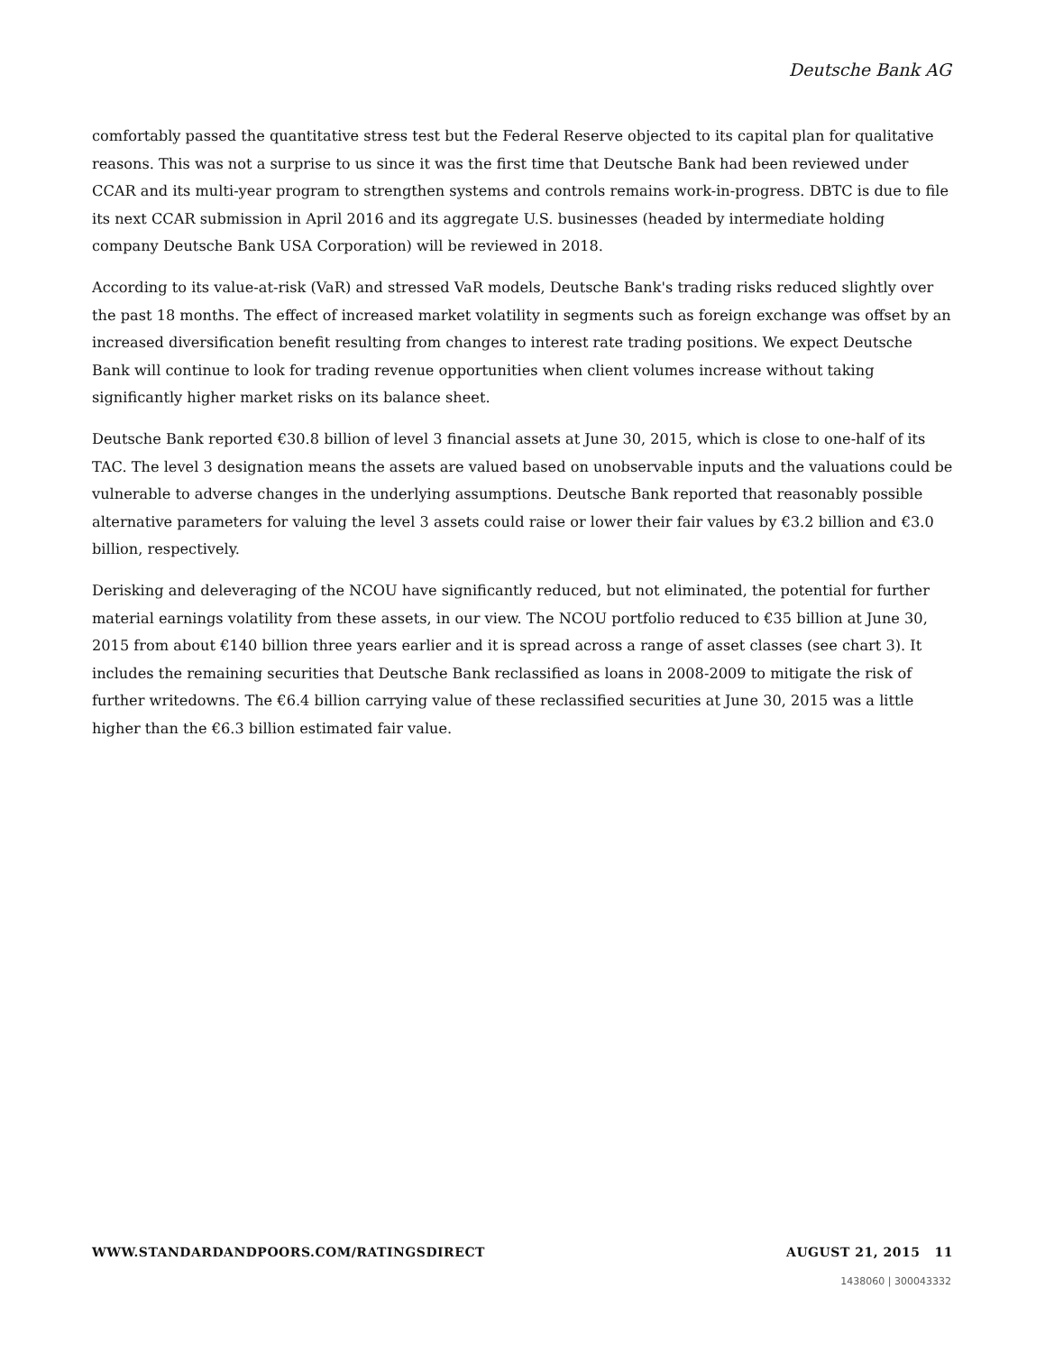Deutsche Bank AG
comfortably passed the quantitative stress test but the Federal Reserve objected to its capital plan for qualitative reasons. This was not a surprise to us since it was the first time that Deutsche Bank had been reviewed under CCAR and its multi-year program to strengthen systems and controls remains work-in-progress. DBTC is due to file its next CCAR submission in April 2016 and its aggregate U.S. businesses (headed by intermediate holding company Deutsche Bank USA Corporation) will be reviewed in 2018.
According to its value-at-risk (VaR) and stressed VaR models, Deutsche Bank's trading risks reduced slightly over the past 18 months. The effect of increased market volatility in segments such as foreign exchange was offset by an increased diversification benefit resulting from changes to interest rate trading positions. We expect Deutsche Bank will continue to look for trading revenue opportunities when client volumes increase without taking significantly higher market risks on its balance sheet.
Deutsche Bank reported €30.8 billion of level 3 financial assets at June 30, 2015, which is close to one-half of its TAC. The level 3 designation means the assets are valued based on unobservable inputs and the valuations could be vulnerable to adverse changes in the underlying assumptions. Deutsche Bank reported that reasonably possible alternative parameters for valuing the level 3 assets could raise or lower their fair values by €3.2 billion and €3.0 billion, respectively.
Derisking and deleveraging of the NCOU have significantly reduced, but not eliminated, the potential for further material earnings volatility from these assets, in our view. The NCOU portfolio reduced to €35 billion at June 30, 2015 from about €140 billion three years earlier and it is spread across a range of asset classes (see chart 3). It includes the remaining securities that Deutsche Bank reclassified as loans in 2008-2009 to mitigate the risk of further writedowns. The €6.4 billion carrying value of these reclassified securities at June 30, 2015 was a little higher than the €6.3 billion estimated fair value.
WWW.STANDARDANDPOORS.COM/RATINGSDIRECT AUGUST 21, 2015 11
1438060 | 300043332